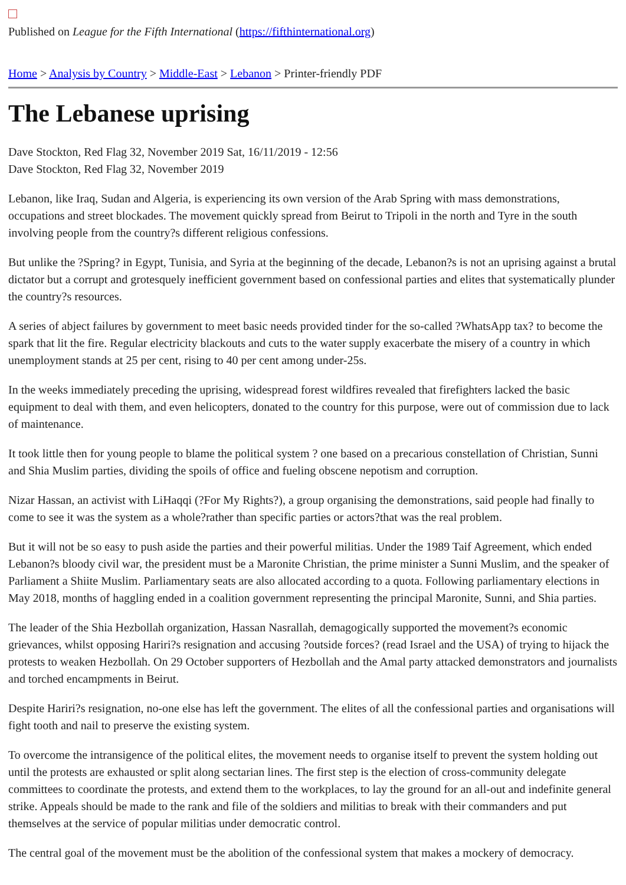Published on League for the Fifth International (https://fifthinternational.org)
Home > Analysis by Country > Middle-East > Lebanon > Printer-friendly PDF
The Lebanese uprising
Dave Stockton, Red Flag 32, November 2019 Sat, 16/11/2019 - 12:56
Dave Stockton, Red Flag 32, November 2019
Lebanon, like Iraq, Sudan and Algeria, is experiencing its own version of the Arab Spring with mass demonstrations, occupations and street blockades. The movement quickly spread from Beirut to Tripoli in the north and Tyre in the south involving people from the country?s different religious confessions.
But unlike the ?Spring? in Egypt, Tunisia, and Syria at the beginning of the decade, Lebanon?s is not an uprising against a brutal dictator but a corrupt and grotesquely inefficient government based on confessional parties and elites that systematically plunder the country?s resources.
A series of abject failures by government to meet basic needs provided tinder for the so-called ?WhatsApp tax? to become the spark that lit the fire. Regular electricity blackouts and cuts to the water supply exacerbate the misery of a country in which unemployment stands at 25 per cent, rising to 40 per cent among under-25s.
In the weeks immediately preceding the uprising, widespread forest wildfires revealed that firefighters lacked the basic equipment to deal with them, and even helicopters, donated to the country for this purpose, were out of commission due to lack of maintenance.
It took little then for young people to blame the political system ? one based on a precarious constellation of Christian, Sunni and Shia Muslim parties, dividing the spoils of office and fueling obscene nepotism and corruption.
Nizar Hassan, an activist with LiHaqqi (?For My Rights?), a group organising the demonstrations, said people had finally to come to see it was the system as a whole?rather than specific parties or actors?that was the real problem.
But it will not be so easy to push aside the parties and their powerful militias. Under the 1989 Taif Agreement, which ended Lebanon?s bloody civil war, the president must be a Maronite Christian, the prime minister a Sunni Muslim, and the speaker of Parliament a Shiite Muslim. Parliamentary seats are also allocated according to a quota. Following parliamentary elections in May 2018, months of haggling ended in a coalition government representing the principal Maronite, Sunni, and Shia parties.
The leader of the Shia Hezbollah organization, Hassan Nasrallah, demagogically supported the movement?s economic grievances, whilst opposing Hariri?s resignation and accusing ?outside forces? (read Israel and the USA) of trying to hijack the protests to weaken Hezbollah. On 29 October supporters of Hezbollah and the Amal party attacked demonstrators and journalists and torched encampments in Beirut.
Despite Hariri?s resignation, no-one else has left the government. The elites of all the confessional parties and organisations will fight tooth and nail to preserve the existing system.
To overcome the intransigence of the political elites, the movement needs to organise itself to prevent the system holding out until the protests are exhausted or split along sectarian lines. The first step is the election of cross-community delegate committees to coordinate the protests, and extend them to the workplaces, to lay the ground for an all-out and indefinite general strike. Appeals should be made to the rank and file of the soldiers and militias to break with their commanders and put themselves at the service of popular militias under democratic control.
The central goal of the movement must be the abolition of the confessional system that makes a mockery of democracy.